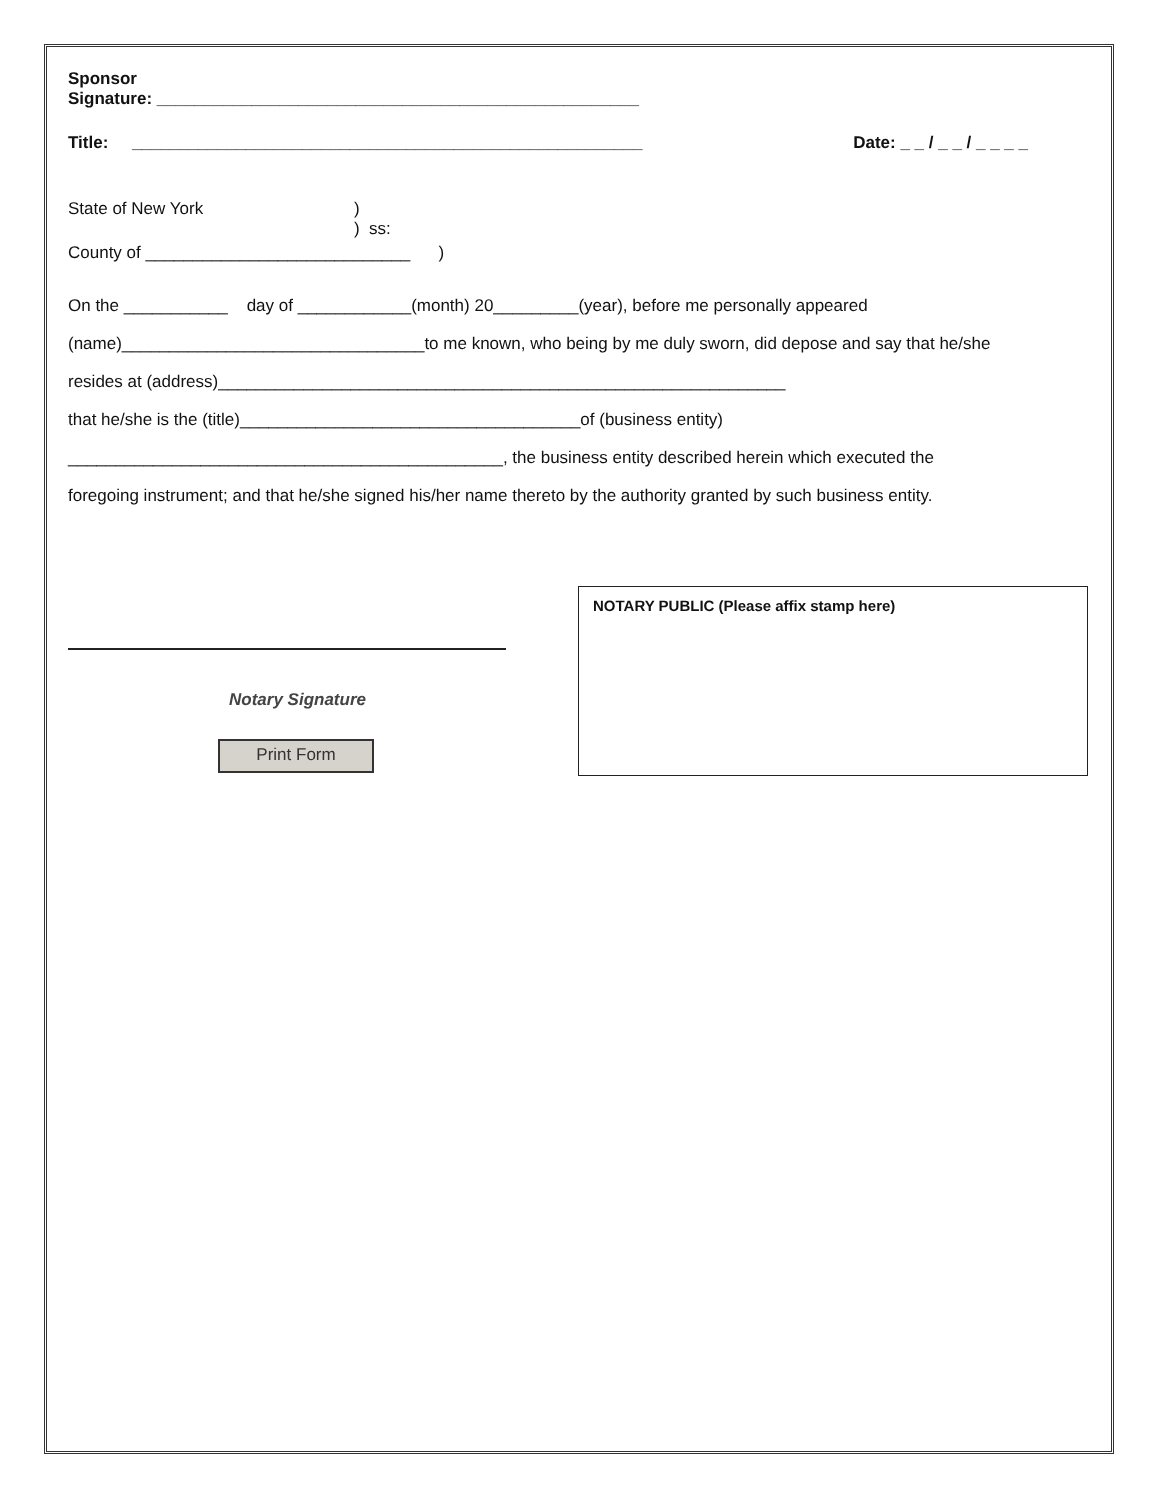Sponsor
Signature: ___________________________________________________
Title: ______________________________________________________ Date: _ _ / _ _ / _ _ _ _
State of New York)
) ss:
County of ____________________________ )
On the ___________ day of ____________(month) 20_________(year), before me personally appeared
(name)________________________________to me known, who being by me duly sworn, did depose and say that he/she
resides at (address)____________________________________________________________
that he/she is the (title)____________________________________of (business entity)
______________________________________________, the business entity described herein which executed the
foregoing instrument; and that he/she signed his/her name thereto by the authority granted by such business entity.
Notary Signature
Print Form
NOTARY PUBLIC (Please affix stamp here)